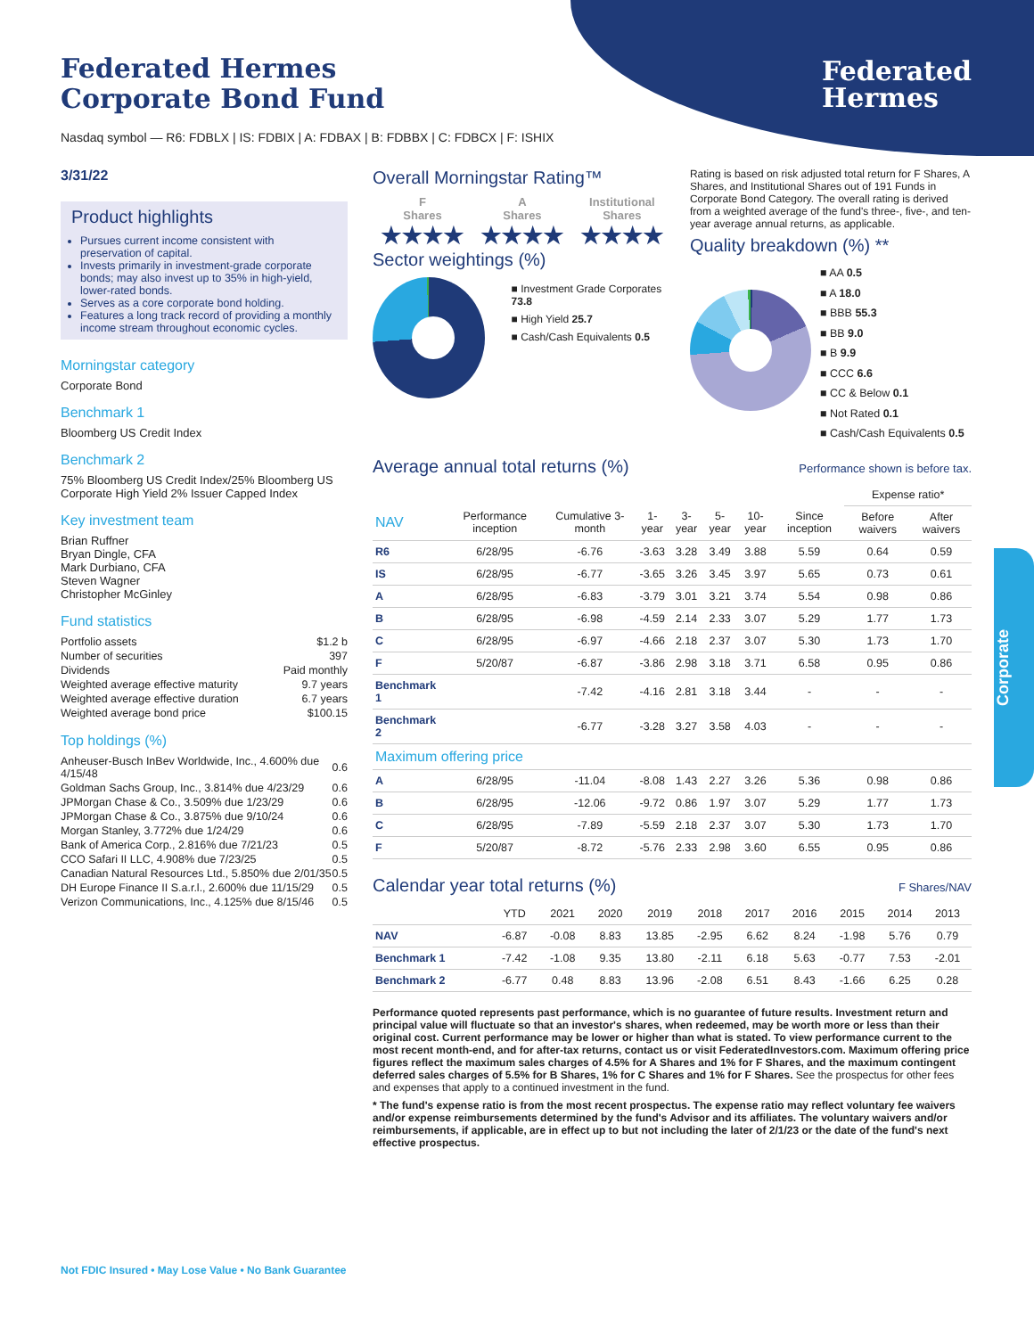Federated
Hermes
Federated Hermes
Corporate Bond Fund
Nasdaq symbol — R6: FDBLX | IS: FDBIX | A: FDBAX | B: FDBBX | C: FDBCX | F: ISHIX
3/31/22
Product highlights
Pursues current income consistent with preservation of capital.
Invests primarily in investment-grade corporate bonds; may also invest up to 35% in high-yield, lower-rated bonds.
Serves as a core corporate bond holding.
Features a long track record of providing a monthly income stream throughout economic cycles.
Morningstar category
Corporate Bond
Benchmark 1
Bloomberg US Credit Index
Benchmark 2
75% Bloomberg US Credit Index/25% Bloomberg US Corporate High Yield 2% Issuer Capped Index
Key investment team
Brian Ruffner
Bryan Dingle, CFA
Mark Durbiano, CFA
Steven Wagner
Christopher McGinley
Fund statistics
| Portfolio assets | $1.2 b |
| Number of securities | 397 |
| Dividends | Paid monthly |
| Weighted average effective maturity | 9.7 years |
| Weighted average effective duration | 6.7 years |
| Weighted average bond price | $100.15 |
Top holdings (%)
| Anheuser-Busch InBev Worldwide, Inc., 4.600% due 4/15/48 | 0.6 |
| Goldman Sachs Group, Inc., 3.814% due 4/23/29 | 0.6 |
| JPMorgan Chase & Co., 3.509% due 1/23/29 | 0.6 |
| JPMorgan Chase & Co., 3.875% due 9/10/24 | 0.6 |
| Morgan Stanley, 3.772% due 1/24/29 | 0.6 |
| Bank of America Corp., 2.816% due 7/21/23 | 0.5 |
| CCO Safari II LLC, 4.908% due 7/23/25 | 0.5 |
| Canadian Natural Resources Ltd., 5.850% due 2/01/35 | 0.5 |
| DH Europe Finance II S.a.r.l., 2.600% due 11/15/29 | 0.5 |
| Verizon Communications, Inc., 4.125% due 8/15/46 | 0.5 |
Overall Morningstar Rating™
F
Shares
★★★★
A
Shares
★★★★
Institutional
Shares
★★★★
Sector weightings (%)
■ Investment Grade Corporates 73.8
■ High Yield 25.7
■ Cash/Cash Equivalents 0.5
Rating is based on risk adjusted total return for F Shares, A Shares, and Institutional Shares out of 191 Funds in Corporate Bond Category. The overall rating is derived from a weighted average of the fund's three-, five-, and ten-year average annual returns, as applicable.
Quality breakdown (%) **
■ AA 0.5
■ A 18.0
■ BBB 55.3
■ BB 9.0
■ B 9.9
■ CCC 6.6
■ CC & Below 0.1
■ Not Rated 0.1
■ Cash/Cash Equivalents 0.5
Average annual total returns (%)
Performance shown is before tax.
| | | | | | | | | Expense ratio* | |
| NAV | Performance inception | Cumulative 3-month | 1-year | 3-year | 5-year | 10-year | Since inception | Before waivers | After waivers |
| R6 | 6/28/95 | -6.76 | -3.63 | 3.28 | 3.49 | 3.88 | 5.59 | 0.64 | 0.59 |
| IS | 6/28/95 | -6.77 | -3.65 | 3.26 | 3.45 | 3.97 | 5.65 | 0.73 | 0.61 |
| A | 6/28/95 | -6.83 | -3.79 | 3.01 | 3.21 | 3.74 | 5.54 | 0.98 | 0.86 |
| B | 6/28/95 | -6.98 | -4.59 | 2.14 | 2.33 | 3.07 | 5.29 | 1.77 | 1.73 |
| C | 6/28/95 | -6.97 | -4.66 | 2.18 | 2.37 | 3.07 | 5.30 | 1.73 | 1.70 |
| F | 5/20/87 | -6.87 | -3.86 | 2.98 | 3.18 | 3.71 | 6.58 | 0.95 | 0.86 |
| Benchmark 1 | | -7.42 | -4.16 | 2.81 | 3.18 | 3.44 | - | - | - |
| Benchmark 2 | | -6.77 | -3.28 | 3.27 | 3.58 | 4.03 | - | - | - |
| Maximum offering price | | | | | | | | | |
| A | 6/28/95 | -11.04 | -8.08 | 1.43 | 2.27 | 3.26 | 5.36 | 0.98 | 0.86 |
| B | 6/28/95 | -12.06 | -9.72 | 0.86 | 1.97 | 3.07 | 5.29 | 1.77 | 1.73 |
| C | 6/28/95 | -7.89 | -5.59 | 2.18 | 2.37 | 3.07 | 5.30 | 1.73 | 1.70 |
| F | 5/20/87 | -8.72 | -5.76 | 2.33 | 2.98 | 3.60 | 6.55 | 0.95 | 0.86 |
Calendar year total returns (%)
F Shares/NAV
| | YTD | 2021 | 2020 | 2019 | 2018 | 2017 | 2016 | 2015 | 2014 | 2013 |
| NAV | -6.87 | -0.08 | 8.83 | 13.85 | -2.95 | 6.62 | 8.24 | -1.98 | 5.76 | 0.79 |
| Benchmark 1 | -7.42 | -1.08 | 9.35 | 13.80 | -2.11 | 6.18 | 5.63 | -0.77 | 7.53 | -2.01 |
| Benchmark 2 | -6.77 | 0.48 | 8.83 | 13.96 | -2.08 | 6.51 | 8.43 | -1.66 | 6.25 | 0.28 |
Performance quoted represents past performance, which is no guarantee of future results. Investment return and principal value will fluctuate so that an investor's shares, when redeemed, may be worth more or less than their original cost. Current performance may be lower or higher than what is stated. To view performance current to the most recent month-end, and for after-tax returns, contact us or visit FederatedInvestors.com. Maximum offering price figures reflect the maximum sales charges of 4.5% for A Shares and 1% for F Shares, and the maximum contingent deferred sales charges of 5.5% for B Shares, 1% for C Shares and 1% for F Shares. See the prospectus for other fees and expenses that apply to a continued investment in the fund.
* The fund's expense ratio is from the most recent prospectus. The expense ratio may reflect voluntary fee waivers and/or expense reimbursements determined by the fund's Advisor and its affiliates. The voluntary waivers and/or reimbursements, if applicable, are in effect up to but not including the later of 2/1/23 or the date of the fund's next effective prospectus.
Corporate
Not FDIC Insured • May Lose Value • No Bank Guarantee